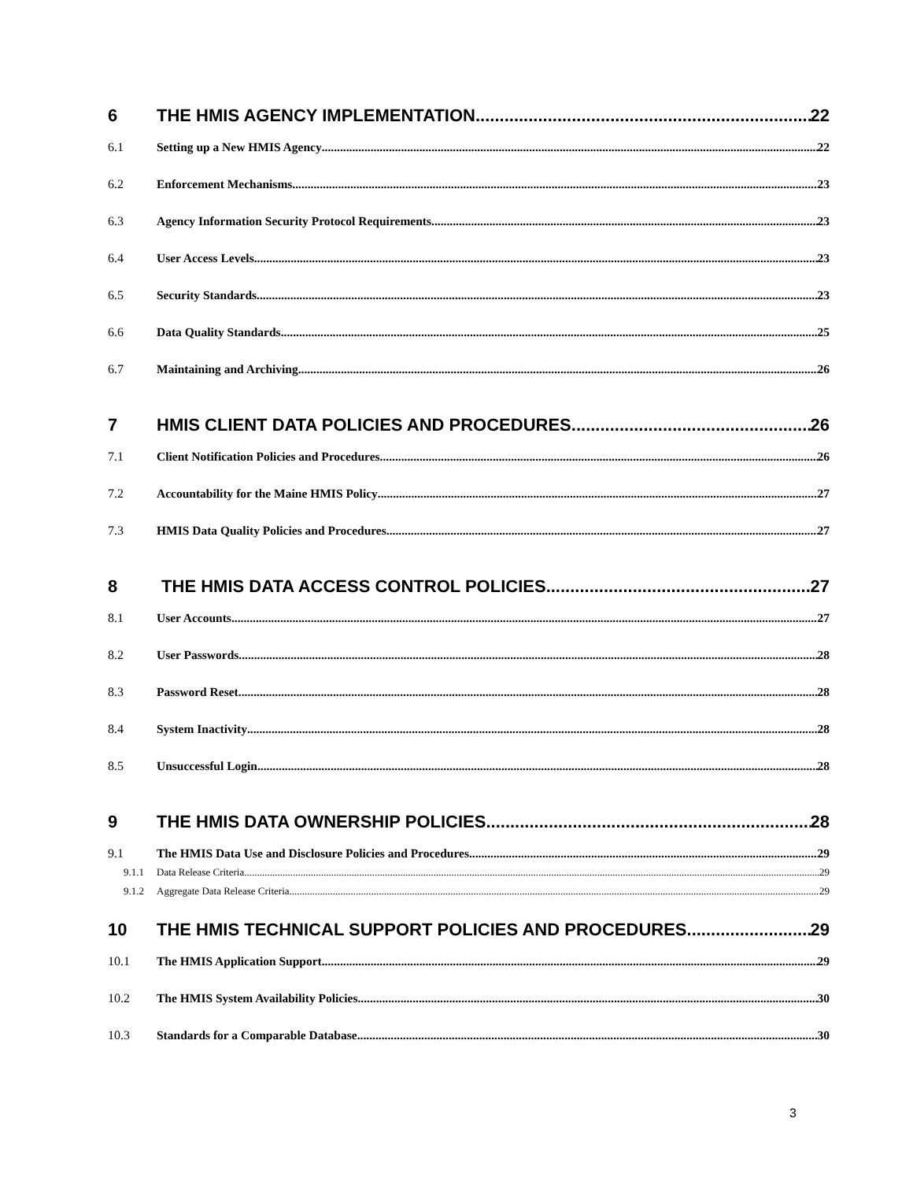6 THE HMIS AGENCY IMPLEMENTATION 22
6.1 Setting up a New HMIS Agency 22
6.2 Enforcement Mechanisms 23
6.3 Agency Information Security Protocol Requirements 23
6.4 User Access Levels 23
6.5 Security Standards 23
6.6 Data Quality Standards 25
6.7 Maintaining and Archiving 26
7 HMIS CLIENT DATA POLICIES AND PROCEDURES 26
7.1 Client Notification Policies and Procedures 26
7.2 Accountability for the Maine HMIS Policy 27
7.3 HMIS Data Quality Policies and Procedures 27
8 THE HMIS DATA ACCESS CONTROL POLICIES 27
8.1 User Accounts 27
8.2 User Passwords 28
8.3 Password Reset 28
8.4 System Inactivity 28
8.5 Unsuccessful Login 28
9 THE HMIS DATA OWNERSHIP POLICIES 28
9.1 The HMIS Data Use and Disclosure Policies and Procedures 29
9.1.1 Data Release Criteria 29
9.1.2 Aggregate Data Release Criteria 29
10 THE HMIS TECHNICAL SUPPORT POLICIES AND PROCEDURES 29
10.1 The HMIS Application Support 29
10.2 The HMIS System Availability Policies 30
10.3 Standards for a Comparable Database 30
3